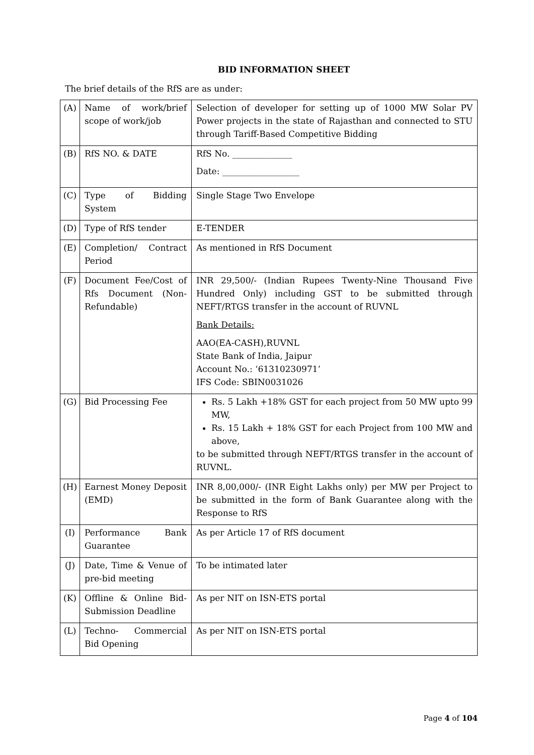BID INFORMATION SHEET
The brief details of the RfS are as under:
| (A) | Name of work/brief scope of work/job | Selection of developer for setting up of 1000 MW Solar PV Power projects in the state of Rajasthan and connected to STU through Tariff-Based Competitive Bidding |
| (B) | RfS NO. & DATE | RfS No. ______________ Date: __________________ |
| (C) | Type of Bidding System | Single Stage Two Envelope |
| (D) | Type of RfS tender | E-TENDER |
| (E) | Completion/ Contract Period | As mentioned in RfS Document |
| (F) | Document Fee/Cost of Rfs Document (Non- Refundable) | INR 29,500/- (Indian Rupees Twenty-Nine Thousand Five Hundred Only) including GST to be submitted through NEFT/RTGS transfer in the account of RUVNL Bank Details: AAO(EA-CASH),RUVNL State Bank of India, Jaipur Account No.: ‘61310230971’ IFS Code: SBIN0031026 |
| (G) | Bid Processing Fee | Rs. 5 Lakh +18% GST for each project from 50 MW upto 99 MW, Rs. 15 Lakh + 18% GST for each Project from 100 MW and above, to be submitted through NEFT/RTGS transfer in the account of RUVNL. |
| (H) | Earnest Money Deposit (EMD) | INR 8,00,000/- (INR Eight Lakhs only) per MW per Project to be submitted in the form of Bank Guarantee along with the Response to RfS |
| (I) | Performance Bank Guarantee | As per Article 17 of RfS document |
| (J) | Date, Time & Venue of pre-bid meeting | To be intimated later |
| (K) | Offline & Online Bid- Submission Deadline | As per NIT on ISN-ETS portal |
| (L) | Techno- Commercial Bid Opening | As per NIT on ISN-ETS portal |
Page 4 of 104